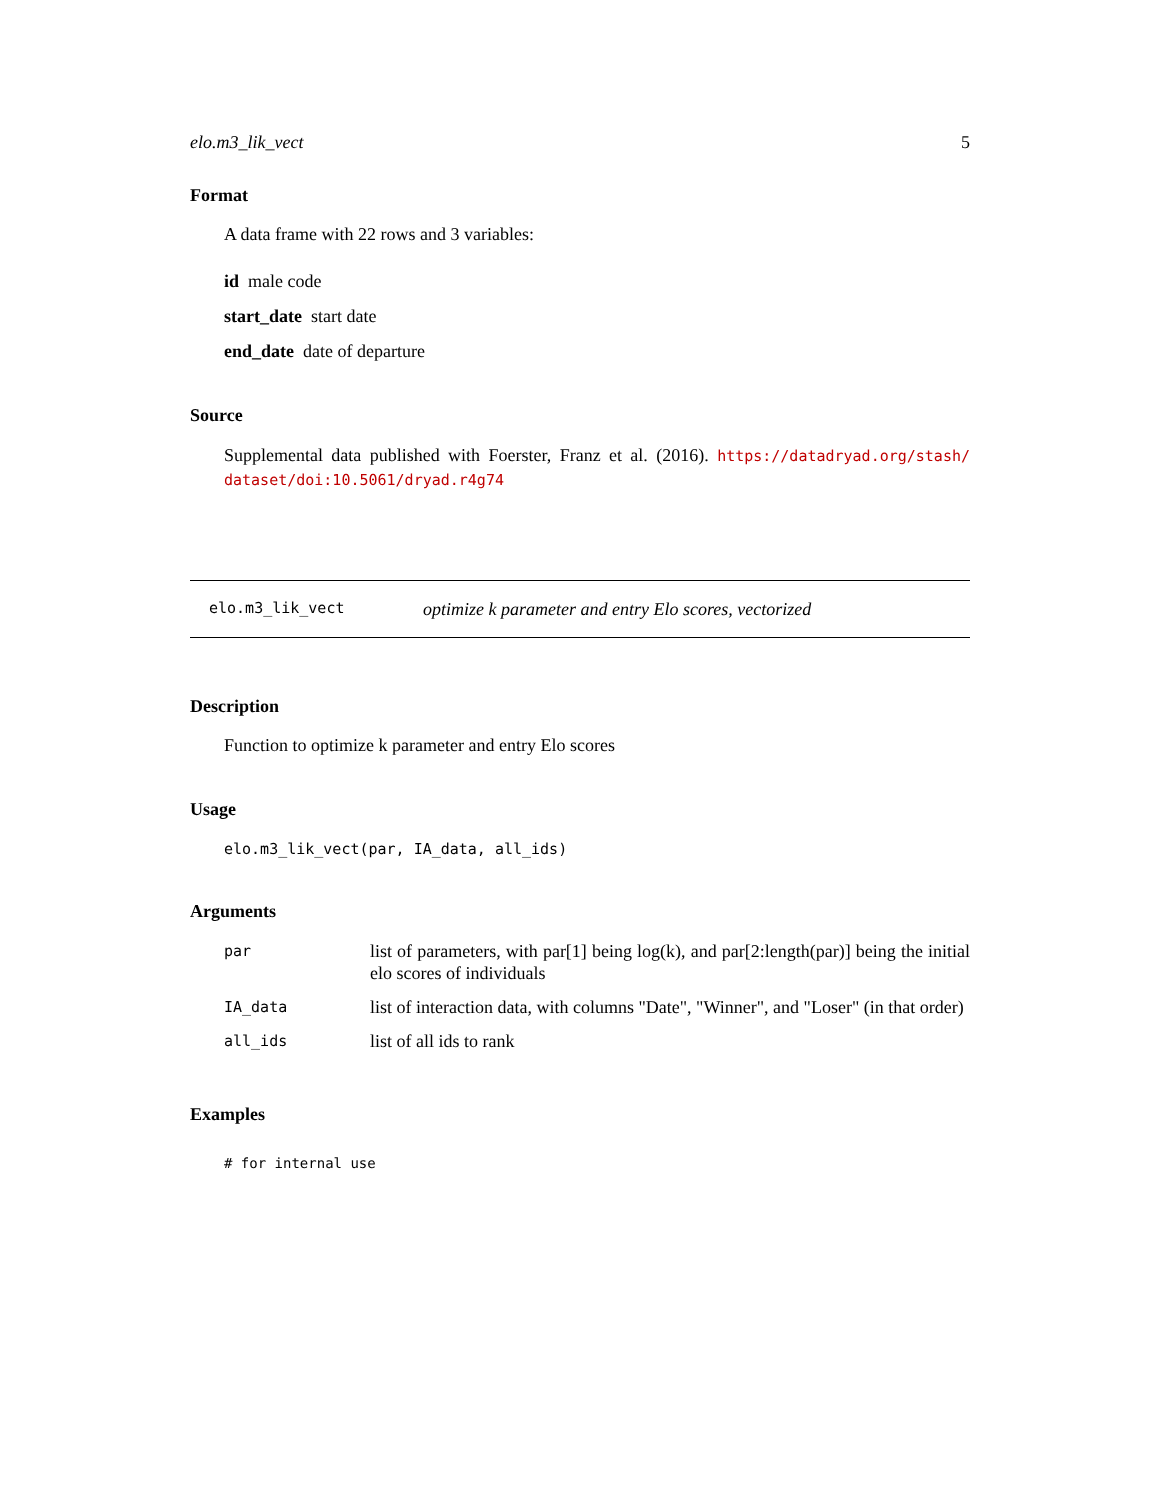elo.m3_lik_vect 5
Format
A data frame with 22 rows and 3 variables:
id male code
start_date start date
end_date date of departure
Source
Supplemental data published with Foerster, Franz et al. (2016). https://datadryad.org/stash/ dataset/doi:10.5061/dryad.r4g74
elo.m3_lik_vect optimize k parameter and entry Elo scores, vectorized
Description
Function to optimize k parameter and entry Elo scores
Usage
elo.m3_lik_vect(par, IA_data, all_ids)
Arguments
| par | list of parameters, with par[1] being log(k), and par[2:length(par)] being the initial elo scores of individuals |
| IA_data | list of interaction data, with columns "Date", "Winner", and "Loser" (in that order) |
| all_ids | list of all ids to rank |
Examples
# for internal use